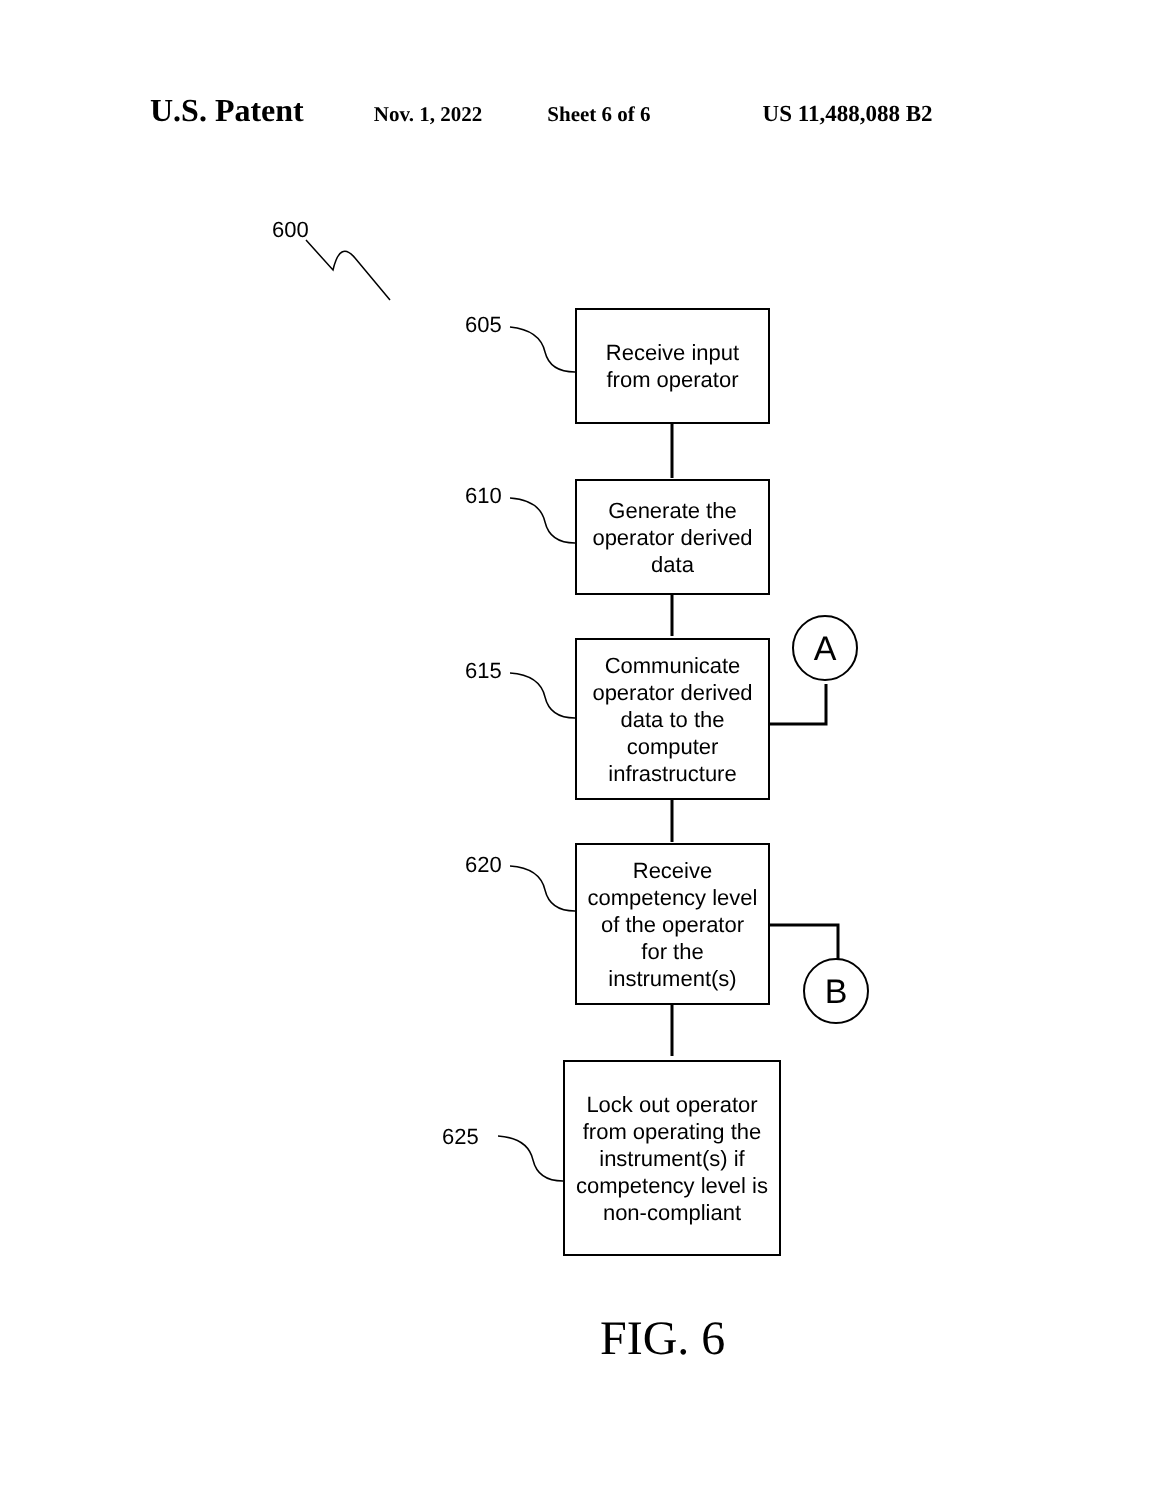U.S. Patent Nov. 1, 2022 Sheet 6 of 6 US 11,488,088 B2
600
605
610
615
620
625
Receive input
from operator
Generate the
operator derived
data
Communicate
operator derived
data to the
computer
infrastructure
Receive
competency level
of the operator
for the
instrument(s)
Lock out operator
from operating the
instrument(s) if
competency level is
non-compliant
A
B
FIG. 6